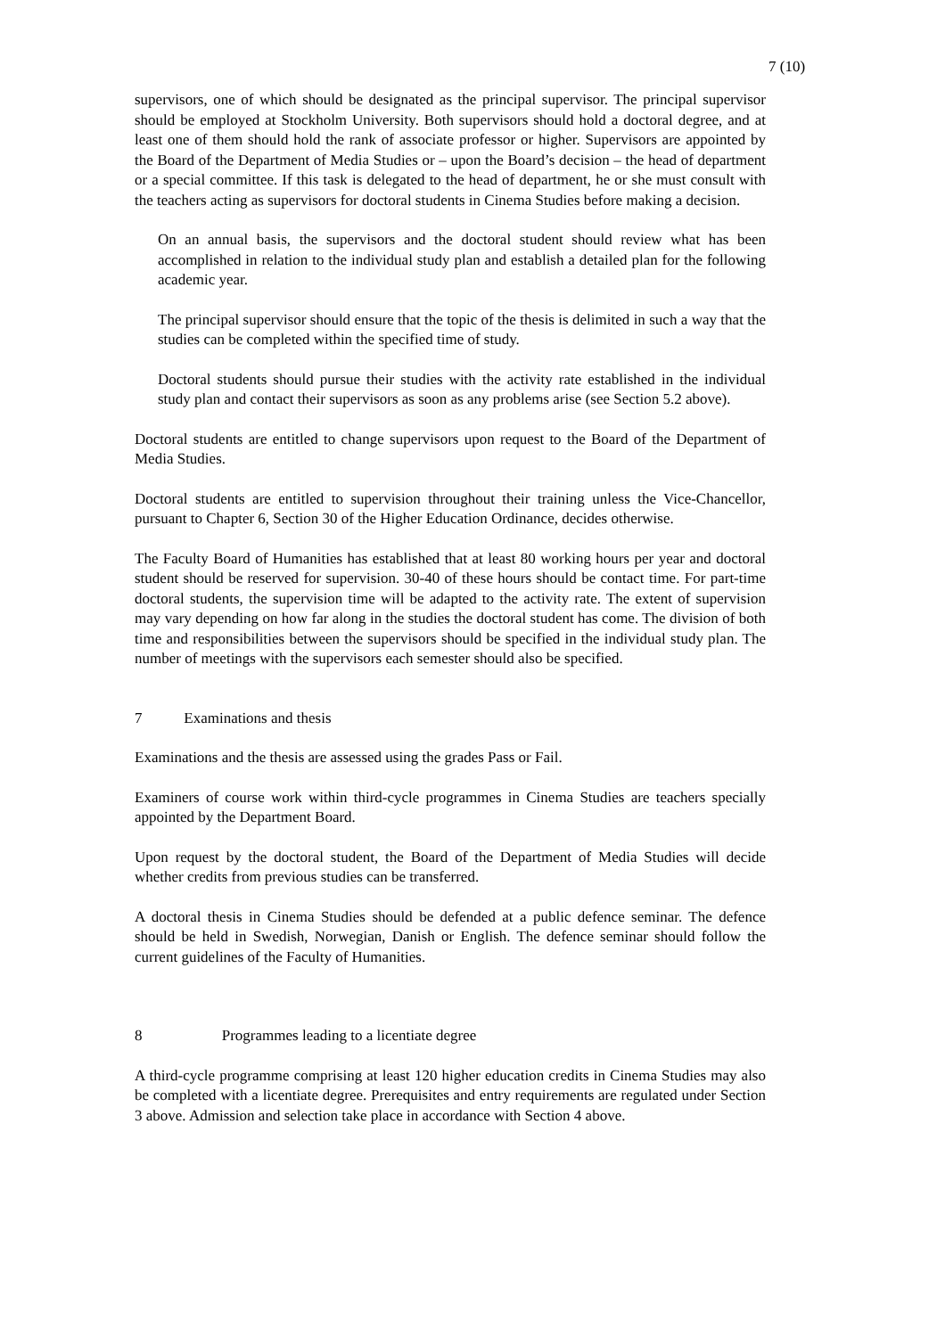7 (10)
supervisors, one of which should be designated as the principal supervisor. The principal supervisor should be employed at Stockholm University. Both supervisors should hold a doctoral degree, and at least one of them should hold the rank of associate professor or higher. Supervisors are appointed by the Board of the Department of Media Studies or – upon the Board’s decision – the head of department or a special committee. If this task is delegated to the head of department, he or she must consult with the teachers acting as supervisors for doctoral students in Cinema Studies before making a decision.
On an annual basis, the supervisors and the doctoral student should review what has been accomplished in relation to the individual study plan and establish a detailed plan for the following academic year.
The principal supervisor should ensure that the topic of the thesis is delimited in such a way that the studies can be completed within the specified time of study.
Doctoral students should pursue their studies with the activity rate established in the individual study plan and contact their supervisors as soon as any problems arise (see Section 5.2 above).
Doctoral students are entitled to change supervisors upon request to the Board of the Department of Media Studies.
Doctoral students are entitled to supervision throughout their training unless the Vice-Chancellor, pursuant to Chapter 6, Section 30 of the Higher Education Ordinance, decides otherwise.
The Faculty Board of Humanities has established that at least 80 working hours per year and doctoral student should be reserved for supervision. 30-40 of these hours should be contact time. For part-time doctoral students, the supervision time will be adapted to the activity rate. The extent of supervision may vary depending on how far along in the studies the doctoral student has come. The division of both time and responsibilities between the supervisors should be specified in the individual study plan. The number of meetings with the supervisors each semester should also be specified.
7 Examinations and thesis
Examinations and the thesis are assessed using the grades Pass or Fail.
Examiners of course work within third-cycle programmes in Cinema Studies are teachers specially appointed by the Department Board.
Upon request by the doctoral student, the Board of the Department of Media Studies will decide whether credits from previous studies can be transferred.
A doctoral thesis in Cinema Studies should be defended at a public defence seminar. The defence should be held in Swedish, Norwegian, Danish or English. The defence seminar should follow the current guidelines of the Faculty of Humanities.
8 Programmes leading to a licentiate degree
A third-cycle programme comprising at least 120 higher education credits in Cinema Studies may also be completed with a licentiate degree. Prerequisites and entry requirements are regulated under Section 3 above. Admission and selection take place in accordance with Section 4 above.